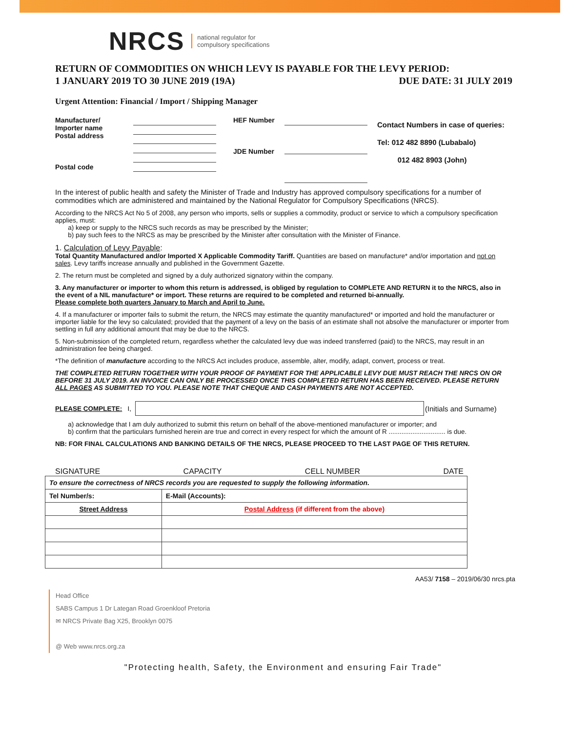NRCS national regulator for
compulsory specifications
RETURN OF COMMODITIES ON WHICH LEVY IS PAYABLE FOR THE LEVY PERIOD:
1 JANUARY 2019 TO 30 JUNE 2019 (19A) DUE DATE: 31 JULY 2019
Urgent Attention: Financial / Import / Shipping Manager
Manufacturer/
Importer name
Postal address
Postal code
HEF Number
JDE Number
Contact Numbers in case of queries:
Tel: 012 482 8890 (Lubabalo)
012 482 8903 (John)
In the interest of public health and safety the Minister of Trade and Industry has approved compulsory specifications for a number of commodities which are administered and maintained by the National Regulator for Compulsory Specifications (NRCS).
According to the NRCS Act No 5 of 2008, any person who imports, sells or supplies a commodity, product or service to which a compulsory specification applies, must:
a) keep or supply to the NRCS such records as may be prescribed by the Minister;
b) pay such fees to the NRCS as may be prescribed by the Minister after consultation with the Minister of Finance.
1. Calculation of Levy Payable:
Total Quantity Manufactured and/or Imported X Applicable Commodity Tariff. Quantities are based on manufacture* and/or importation and not on sales. Levy tariffs increase annually and published in the Government Gazette.
2. The return must be completed and signed by a duly authorized signatory within the company.
3. Any manufacturer or importer to whom this return is addressed, is obliged by regulation to COMPLETE AND RETURN it to the NRCS, also in the event of a NIL manufacture* or import. These returns are required to be completed and returned bi-annually.
Please complete both quarters January to March and April to June.
4. If a manufacturer or importer fails to submit the return, the NRCS may estimate the quantity manufactured* or imported and hold the manufacturer or importer liable for the levy so calculated; provided that the payment of a levy on the basis of an estimate shall not absolve the manufacturer or importer from settling in full any additional amount that may be due to the NRCS.
5. Non-submission of the completed return, regardless whether the calculated levy due was indeed transferred (paid) to the NRCS, may result in an administration fee being charged.
*The definition of manufacture according to the NRCS Act includes produce, assemble, alter, modify, adapt, convert, process or treat.
THE COMPLETED RETURN TOGETHER WITH YOUR PROOF OF PAYMENT FOR THE APPLICABLE LEVY DUE MUST REACH THE NRCS ON OR BEFORE 31 JULY 2019. AN INVOICE CAN ONLY BE PROCESSED ONCE THIS COMPLETED RETURN HAS BEEN RECEIVED. PLEASE RETURN ALL PAGES AS SUBMITTED TO YOU. PLEASE NOTE THAT CHEQUE AND CASH PAYMENTS ARE NOT ACCEPTED.
PLEASE COMPLETE: I, (Initials and Surname)
a) acknowledge that I am duly authorized to submit this return on behalf of the above-mentioned manufacturer or importer; and
b) confirm that the particulars furnished herein are true and correct in every respect for which the amount of R ............................... is due.
NB: FOR FINAL CALCULATIONS AND BANKING DETAILS OF THE NRCS, PLEASE PROCEED TO THE LAST PAGE OF THIS RETURN.
SIGNATURE CAPACITY CELL NUMBER DATE
| To ensure the correctness of NRCS records you are requested to supply the following information. | |
| Tel Number/s: | E-Mail (Accounts): |
| Street Address | Postal Address (if different from the above) |
AA53/ 7158 – 2019/06/30 nrcs.pta
Head Office
SABS Campus 1 Dr Lategan Road Groenkloof Pretoria
✉ NRCS Private Bag X25, Brooklyn 0075
@ Web www.nrcs.org.za
"Protecting health, Safety, the Environment and ensuring Fair Trade"